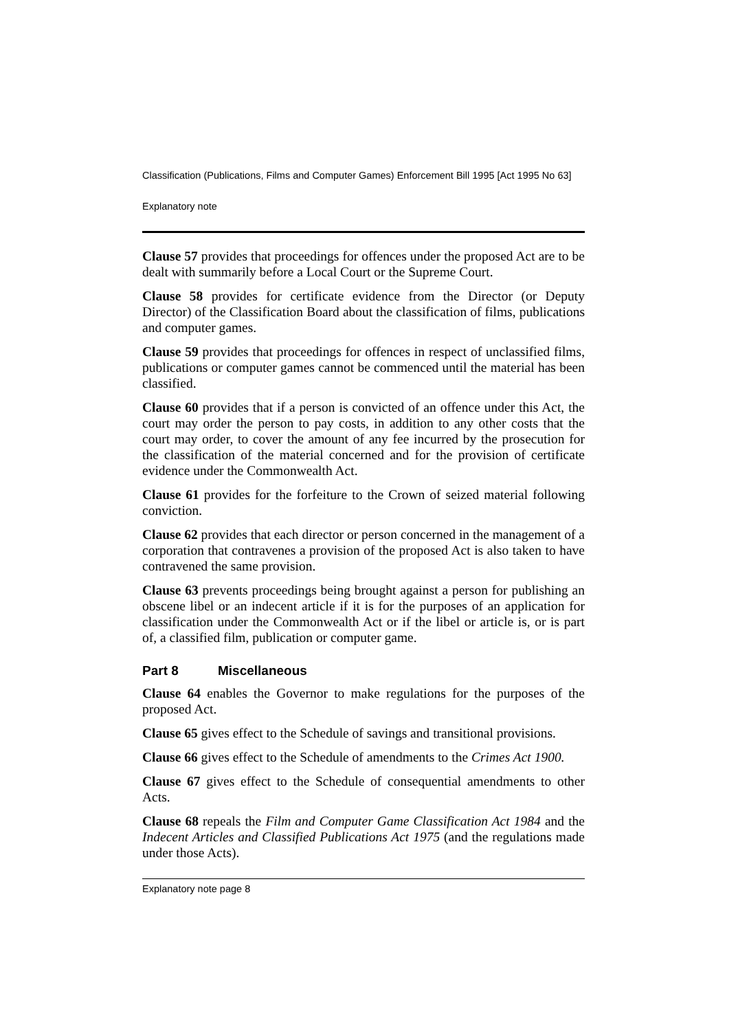Classification (Publications, Films and Computer Games) Enforcement Bill 1995 [Act 1995 No 63]
Explanatory note
Clause 57 provides that proceedings for offences under the proposed Act are to be dealt with summarily before a Local Court or the Supreme Court.
Clause 58 provides for certificate evidence from the Director (or Deputy Director) of the Classification Board about the classification of films, publications and computer games.
Clause 59 provides that proceedings for offences in respect of unclassified films, publications or computer games cannot be commenced until the material has been classified.
Clause 60 provides that if a person is convicted of an offence under this Act, the court may order the person to pay costs, in addition to any other costs that the court may order, to cover the amount of any fee incurred by the prosecution for the classification of the material concerned and for the provision of certificate evidence under the Commonwealth Act.
Clause 61 provides for the forfeiture to the Crown of seized material following conviction.
Clause 62 provides that each director or person concerned in the management of a corporation that contravenes a provision of the proposed Act is also taken to have contravened the same provision.
Clause 63 prevents proceedings being brought against a person for publishing an obscene libel or an indecent article if it is for the purposes of an application for classification under the Commonwealth Act or if the libel or article is, or is part of, a classified film, publication or computer game.
Part 8 Miscellaneous
Clause 64 enables the Governor to make regulations for the purposes of the proposed Act.
Clause 65 gives effect to the Schedule of savings and transitional provisions.
Clause 66 gives effect to the Schedule of amendments to the Crimes Act 1900.
Clause 67 gives effect to the Schedule of consequential amendments to other Acts.
Clause 68 repeals the Film and Computer Game Classification Act 1984 and the Indecent Articles and Classified Publications Act 1975 (and the regulations made under those Acts).
Explanatory note page 8